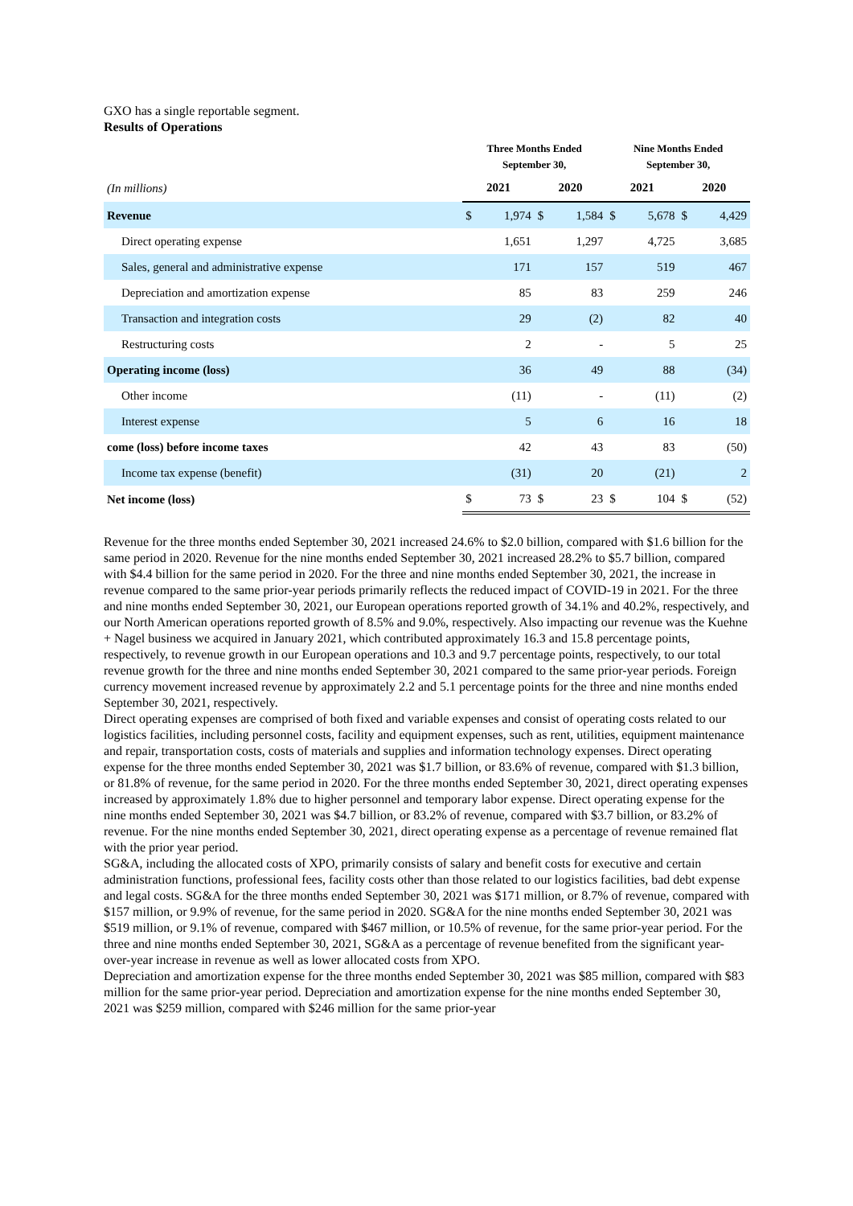GXO has a single reportable segment.
Results of Operations
| | Three Months Ended September 30, | | | | Nine Months Ended September 30, | | | |
| --- | --- | --- | --- | --- | --- | --- | --- | --- |
| (In millions) | 2021 | | 2020 | | 2021 | | 2020 | |
| Revenue | $ | 1,974 | $ | 1,584 | $ | 5,678 | $ | 4,429 |
| Direct operating expense | | 1,651 | | 1,297 | | 4,725 | | 3,685 |
| Sales, general and administrative expense | | 171 | | 157 | | 519 | | 467 |
| Depreciation and amortization expense | | 85 | | 83 | | 259 | | 246 |
| Transaction and integration costs | | 29 | | (2) | | 82 | | 40 |
| Restructuring costs | | 2 | | - | | 5 | | 25 |
| Operating income (loss) | | 36 | | 49 | | 88 | | (34) |
| Other income | | (11) | | - | | (11) | | (2) |
| Interest expense | | 5 | | 6 | | 16 | | 18 |
| come (loss) before income taxes | | 42 | | 43 | | 83 | | (50) |
| Income tax expense (benefit) | | (31) | | 20 | | (21) | | 2 |
| Net income (loss) | $ | 73 | $ | 23 | $ | 104 | $ | (52) |
Revenue for the three months ended September 30, 2021 increased 24.6% to $2.0 billion, compared with $1.6 billion for the same period in 2020. Revenue for the nine months ended September 30, 2021 increased 28.2% to $5.7 billion, compared with $4.4 billion for the same period in 2020. For the three and nine months ended September 30, 2021, the increase in revenue compared to the same prior-year periods primarily reflects the reduced impact of COVID-19 in 2021. For the three and nine months ended September 30, 2021, our European operations reported growth of 34.1% and 40.2%, respectively, and our North American operations reported growth of 8.5% and 9.0%, respectively. Also impacting our revenue was the Kuehne + Nagel business we acquired in January 2021, which contributed approximately 16.3 and 15.8 percentage points, respectively, to revenue growth in our European operations and 10.3 and 9.7 percentage points, respectively, to our total revenue growth for the three and nine months ended September 30, 2021 compared to the same prior-year periods. Foreign currency movement increased revenue by approximately 2.2 and 5.1 percentage points for the three and nine months ended September 30, 2021, respectively.
Direct operating expenses are comprised of both fixed and variable expenses and consist of operating costs related to our logistics facilities, including personnel costs, facility and equipment expenses, such as rent, utilities, equipment maintenance and repair, transportation costs, costs of materials and supplies and information technology expenses. Direct operating expense for the three months ended September 30, 2021 was $1.7 billion, or 83.6% of revenue, compared with $1.3 billion, or 81.8% of revenue, for the same period in 2020. For the three months ended September 30, 2021, direct operating expenses increased by approximately 1.8% due to higher personnel and temporary labor expense. Direct operating expense for the nine months ended September 30, 2021 was $4.7 billion, or 83.2% of revenue, compared with $3.7 billion, or 83.2% of revenue. For the nine months ended September 30, 2021, direct operating expense as a percentage of revenue remained flat with the prior year period.
SG&A, including the allocated costs of XPO, primarily consists of salary and benefit costs for executive and certain administration functions, professional fees, facility costs other than those related to our logistics facilities, bad debt expense and legal costs. SG&A for the three months ended September 30, 2021 was $171 million, or 8.7% of revenue, compared with $157 million, or 9.9% of revenue, for the same period in 2020. SG&A for the nine months ended September 30, 2021 was $519 million, or 9.1% of revenue, compared with $467 million, or 10.5% of revenue, for the same prior-year period. For the three and nine months ended September 30, 2021, SG&A as a percentage of revenue benefited from the significant year-over-year increase in revenue as well as lower allocated costs from XPO.
Depreciation and amortization expense for the three months ended September 30, 2021 was $85 million, compared with $83 million for the same prior-year period. Depreciation and amortization expense for the nine months ended September 30, 2021 was $259 million, compared with $246 million for the same prior-year